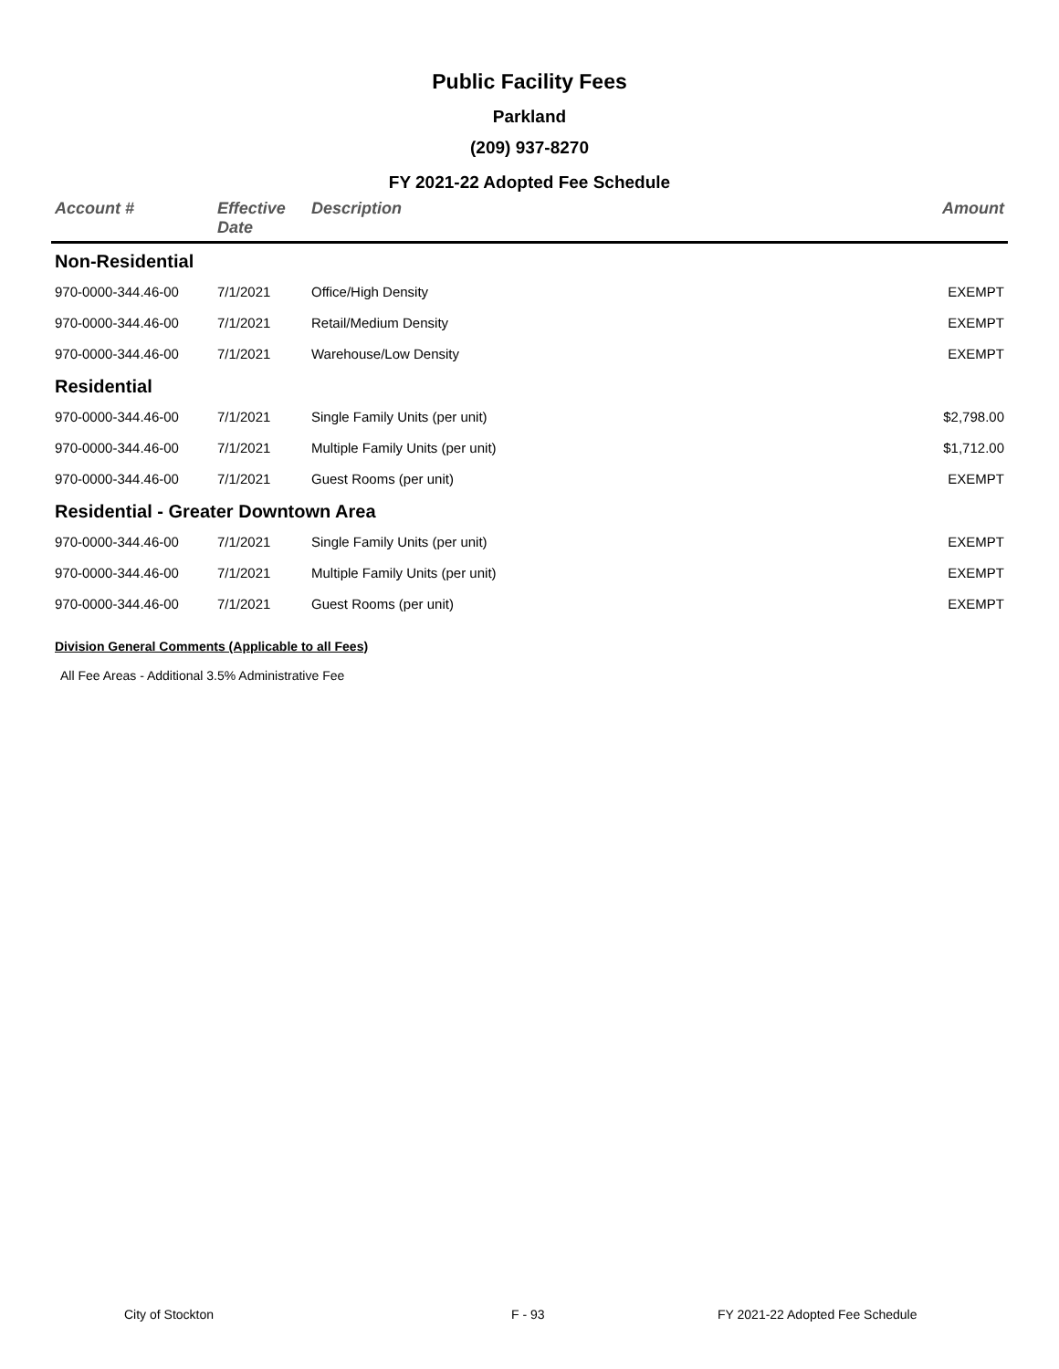Public Facility Fees
Parkland
(209) 937-8270
FY 2021-22 Adopted Fee Schedule
| Account # | Effective Date | Description | Amount |
| --- | --- | --- | --- |
| Non-Residential | | | |
| 970-0000-344.46-00 | 7/1/2021 | Office/High Density | EXEMPT |
| 970-0000-344.46-00 | 7/1/2021 | Retail/Medium Density | EXEMPT |
| 970-0000-344.46-00 | 7/1/2021 | Warehouse/Low Density | EXEMPT |
| Residential | | | |
| 970-0000-344.46-00 | 7/1/2021 | Single Family Units (per unit) | $2,798.00 |
| 970-0000-344.46-00 | 7/1/2021 | Multiple Family Units (per unit) | $1,712.00 |
| 970-0000-344.46-00 | 7/1/2021 | Guest Rooms (per unit) | EXEMPT |
| Residential - Greater Downtown Area | | | |
| 970-0000-344.46-00 | 7/1/2021 | Single Family Units (per unit) | EXEMPT |
| 970-0000-344.46-00 | 7/1/2021 | Multiple Family Units (per unit) | EXEMPT |
| 970-0000-344.46-00 | 7/1/2021 | Guest Rooms (per unit) | EXEMPT |
Division General Comments (Applicable to all Fees)
All Fee Areas - Additional 3.5% Administrative Fee
City of Stockton F - 93 FY 2021-22 Adopted Fee Schedule